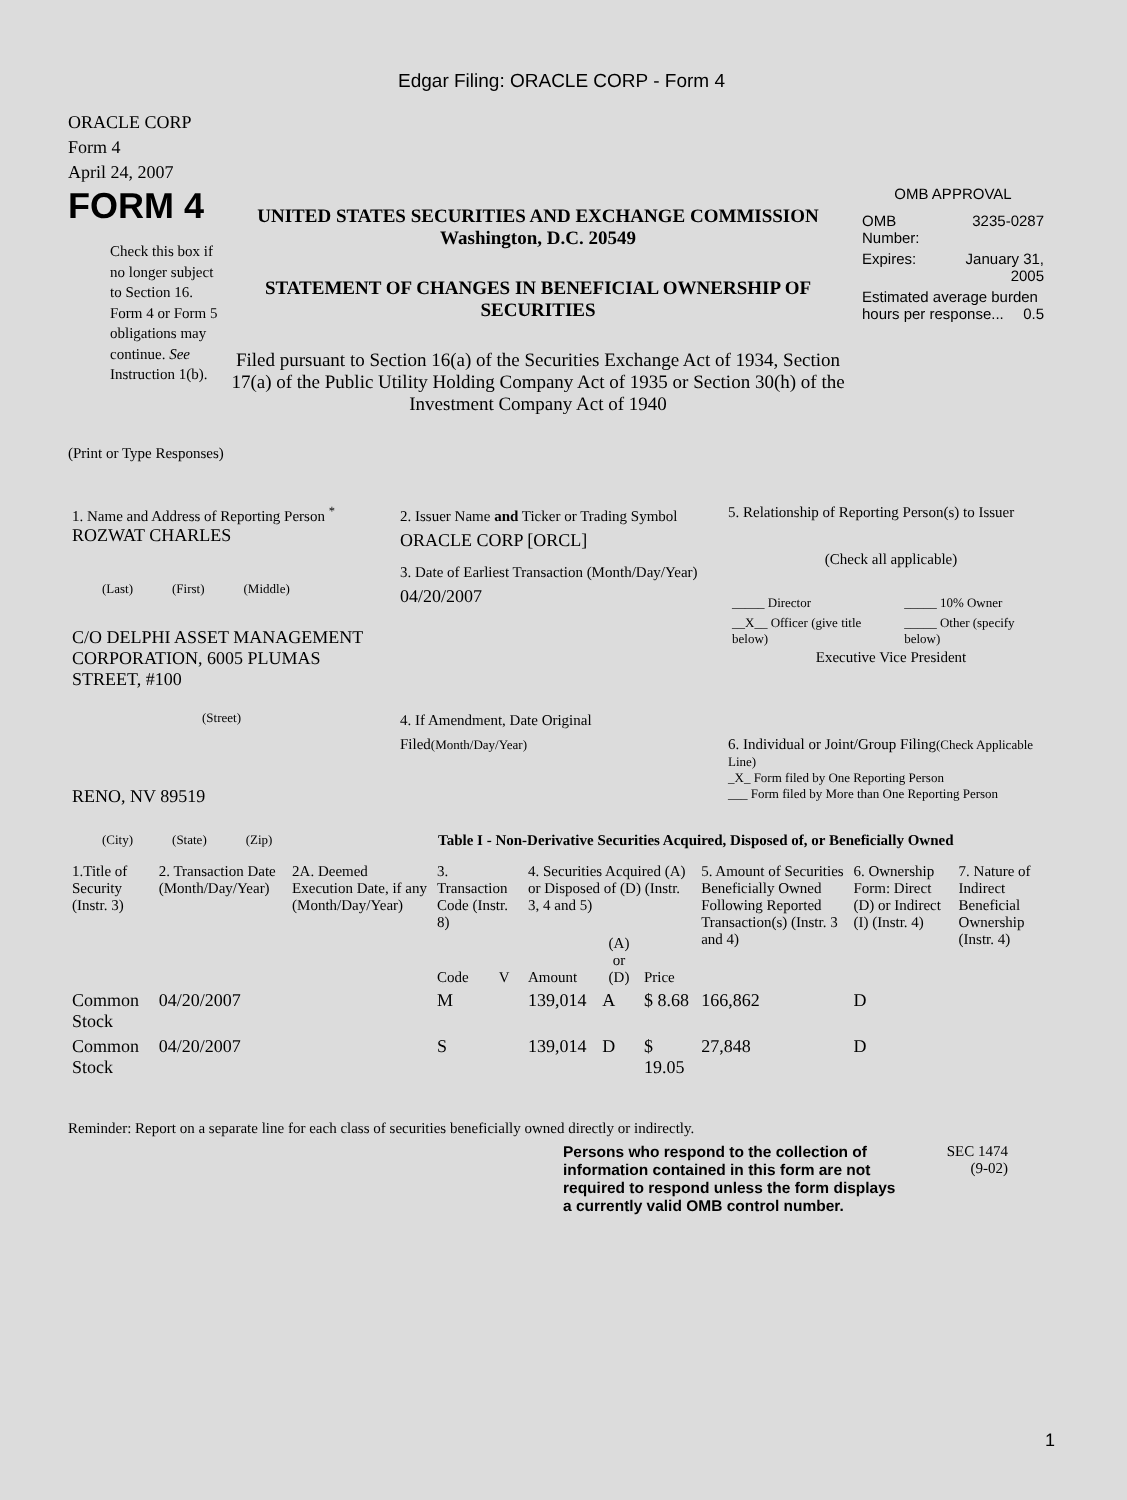Edgar Filing: ORACLE CORP - Form 4
ORACLE CORP
Form 4
April 24, 2007
FORM 4
Check this box if no longer subject to Section 16. Form 4 or Form 5 obligations may continue. See Instruction 1(b).
UNITED STATES SECURITIES AND EXCHANGE COMMISSION
Washington, D.C. 20549
STATEMENT OF CHANGES IN BENEFICIAL OWNERSHIP OF SECURITIES
Filed pursuant to Section 16(a) of the Securities Exchange Act of 1934, Section 17(a) of the Public Utility Holding Company Act of 1935 or Section 30(h) of the Investment Company Act of 1940
OMB APPROVAL
| OMB Number: | 3235-0287 |
| Expires: | January 31, 2005 |
| Estimated average burden hours per response... 0.5 | |
(Print or Type Responses)
| 1. Name and Address of Reporting Person <sup>*</sup> ROZWAT CHARLES (Last) (First) (Middle) C/O DELPHI ASSET MANAGEMENT CORPORATION, 6005 PLUMAS STREET, #100 (Street) RENO, NV 89519 (City) (State) (Zip) | 2. Issuer Name and Ticker or Trading Symbol ORACLE CORP [ORCL] 3. Date of Earliest Transaction (Month/Day/Year) 04/20/2007 4. If Amendment, Date Original Filed (Month/Day/Year) | 5. Relationship of Reporting Person(s) to Issuer (Check all applicable) / _____ Director / _____ 10% Owner / / __X__ Officer (give title below) / _____ Other (specify below) / Executive Vice President 6. Individual or Joint/Group Filing (Check Applicable Line) _X_ Form filed by One Reporting Person ___ Form filed by More than One Reporting Person Table I - Non-Derivative Securities Acquired, Disposed of, or Beneficially Owned |
| 1.Title of Security (Instr. 3) | 2. Transaction Date (Month/Day/Year) | 2A. Deemed Execution Date, if any (Month/Day/Year) | 3. Transaction Code (Instr. 8) | | 4. Securities Acquired (A) or Disposed of (D) (Instr. 3, 4 and 5) | | | 5. Amount of Securities Beneficially Owned Following Reported Transaction(s) (Instr. 3 and 4) | 6. Ownership Form: Direct (D) or Indirect (I) (Instr. 4) | 7. Nature of Indirect Beneficial Ownership (Instr. 4) |
| --- | --- | --- | --- | --- | --- | --- | --- | --- | --- | --- |
| | | | Code | V | Amount | (A) or (D) | Price | | | |
| Common Stock | 04/20/2007 | | M | | 139,014 | A | $ 8.68 | 166,862 | D | |
| Common Stock | 04/20/2007 | | S | | 139,014 | D | $ 19.05 | 27,848 | D | |
Reminder: Report on a separate line for each class of securities beneficially owned directly or indirectly.
Persons who respond to the collection of information contained in this form are not required to respond unless the form displays a currently valid OMB control number.
SEC 1474
(9-02)
1